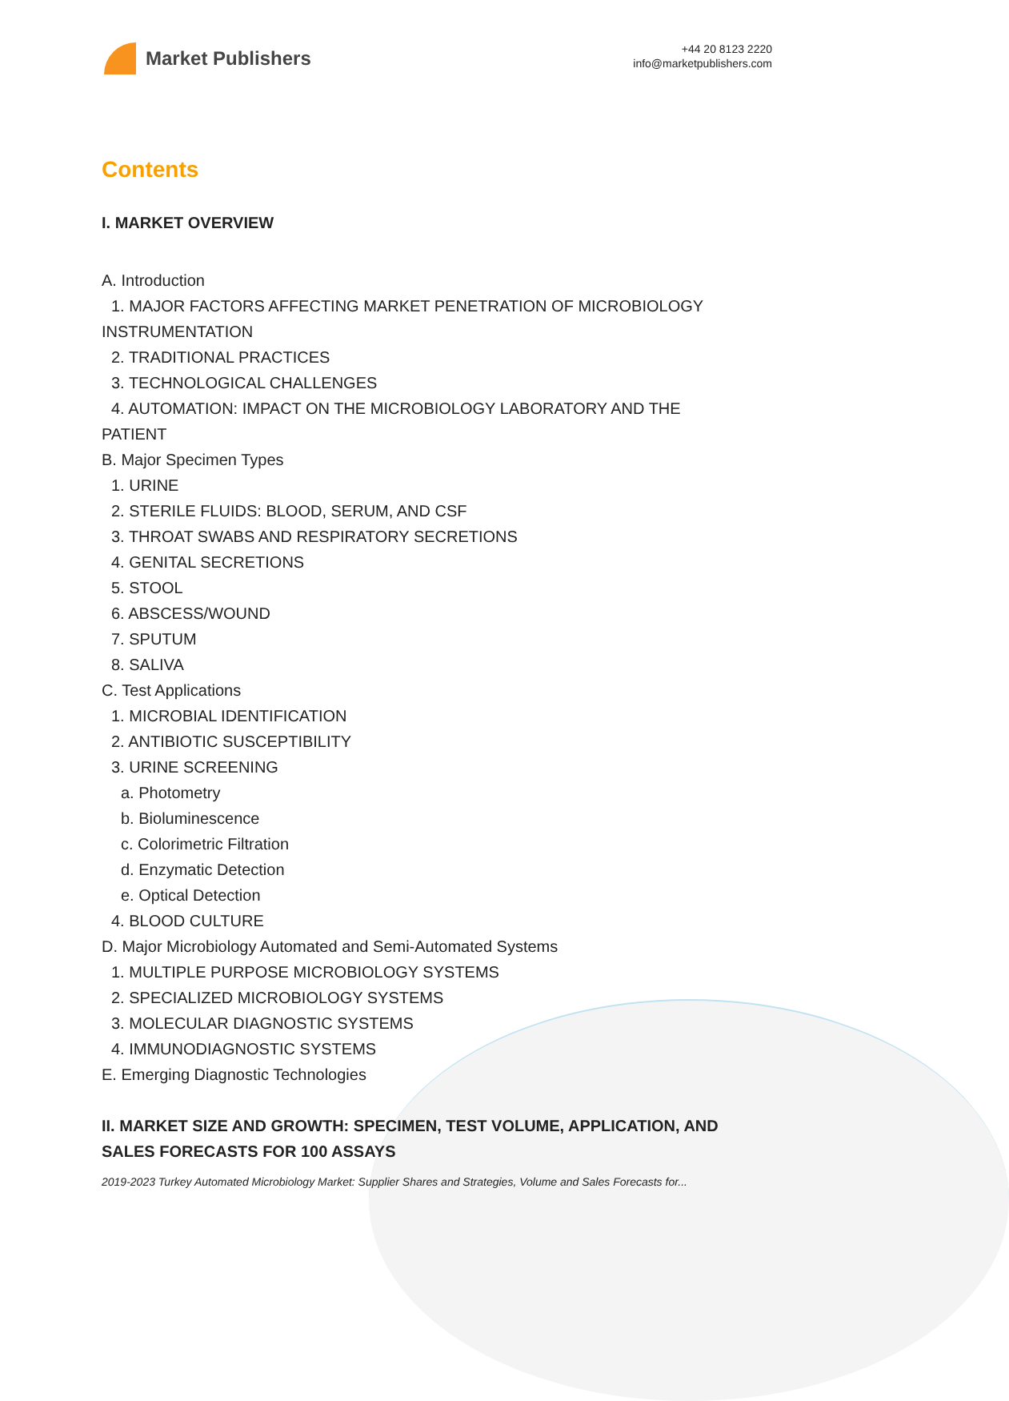Market Publishers
+44 20 8123 2220
info@marketpublishers.com
Contents
I. MARKET OVERVIEW
A. Introduction
1. MAJOR FACTORS AFFECTING MARKET PENETRATION OF MICROBIOLOGY
INSTRUMENTATION
2. TRADITIONAL PRACTICES
3. TECHNOLOGICAL CHALLENGES
4. AUTOMATION: IMPACT ON THE MICROBIOLOGY LABORATORY AND THE
PATIENT
B. Major Specimen Types
1. URINE
2. STERILE FLUIDS: BLOOD, SERUM, AND CSF
3. THROAT SWABS AND RESPIRATORY SECRETIONS
4. GENITAL SECRETIONS
5. STOOL
6. ABSCESS/WOUND
7. SPUTUM
8. SALIVA
C. Test Applications
1. MICROBIAL IDENTIFICATION
2. ANTIBIOTIC SUSCEPTIBILITY
3. URINE SCREENING
a. Photometry
b. Bioluminescence
c. Colorimetric Filtration
d. Enzymatic Detection
e. Optical Detection
4. BLOOD CULTURE
D. Major Microbiology Automated and Semi-Automated Systems
1. MULTIPLE PURPOSE MICROBIOLOGY SYSTEMS
2. SPECIALIZED MICROBIOLOGY SYSTEMS
3. MOLECULAR DIAGNOSTIC SYSTEMS
4. IMMUNODIAGNOSTIC SYSTEMS
E. Emerging Diagnostic Technologies
II. MARKET SIZE AND GROWTH: SPECIMEN, TEST VOLUME, APPLICATION, AND SALES FORECASTS FOR 100 ASSAYS
2019-2023 Turkey Automated Microbiology Market: Supplier Shares and Strategies, Volume and Sales Forecasts for...